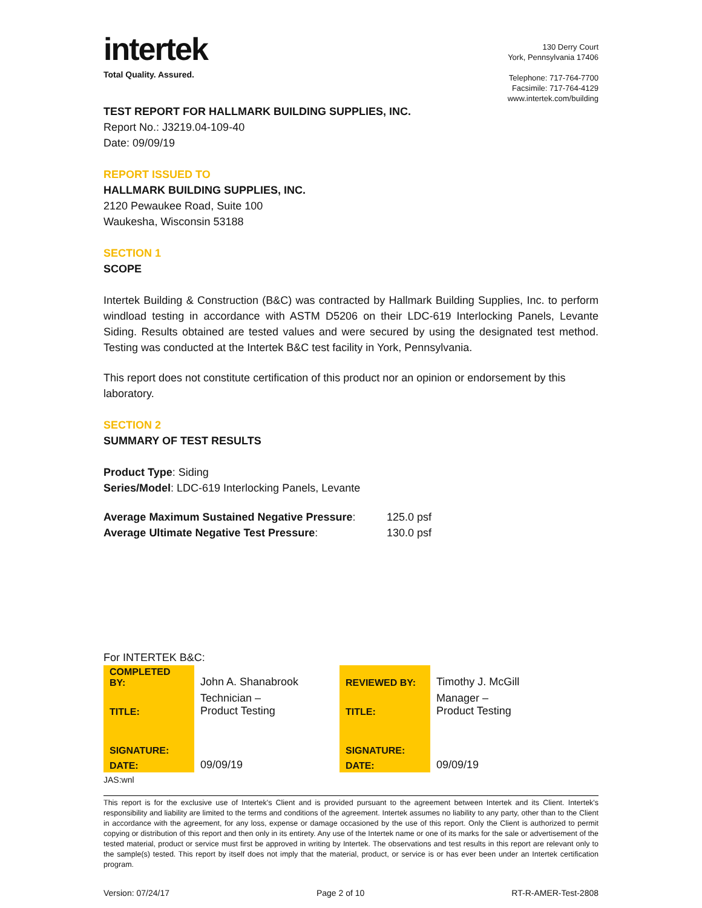intertek
Total Quality. Assured.
130 Derry Court
York, Pennsylvania 17406
Telephone: 717-764-7700
Facsimile: 717-764-4129
www.intertek.com/building
TEST REPORT FOR HALLMARK BUILDING SUPPLIES, INC.
Report No.: J3219.04-109-40
Date: 09/09/19
REPORT ISSUED TO
HALLMARK BUILDING SUPPLIES, INC.
2120 Pewaukee Road, Suite 100
Waukesha, Wisconsin 53188
SECTION 1
SCOPE
Intertek Building & Construction (B&C) was contracted by Hallmark Building Supplies, Inc. to perform windload testing in accordance with ASTM D5206 on their LDC-619 Interlocking Panels, Levante Siding. Results obtained are tested values and were secured by using the designated test method. Testing was conducted at the Intertek B&C test facility in York, Pennsylvania.
This report does not constitute certification of this product nor an opinion or endorsement by this laboratory.
SECTION 2
SUMMARY OF TEST RESULTS
Product Type: Siding
Series/Model: LDC-619 Interlocking Panels, Levante
| Average Maximum Sustained Negative Pressure : | 125.0 psf |
| Average Ultimate Negative Test Pressure : | 130.0 psf |
For INTERTEK B&C:
| COMPLETED BY: | John A. Shanabrook | REVIEWED BY: | Timothy J. McGill |
| TITLE: | Technician – Product Testing | TITLE: | Manager – Product Testing |
| SIGNATURE: | | SIGNATURE: | |
| DATE: | 09/09/19 | DATE: | 09/09/19 |
JAS:wnl
This report is for the exclusive use of Intertek's Client and is provided pursuant to the agreement between Intertek and its Client. Intertek's responsibility and liability are limited to the terms and conditions of the agreement. Intertek assumes no liability to any party, other than to the Client in accordance with the agreement, for any loss, expense or damage occasioned by the use of this report. Only the Client is authorized to permit copying or distribution of this report and then only in its entirety. Any use of the Intertek name or one of its marks for the sale or advertisement of the tested material, product or service must first be approved in writing by Intertek. The observations and test results in this report are relevant only to the sample(s) tested. This report by itself does not imply that the material, product, or service is or has ever been under an Intertek certification program.
Version: 07/24/17 Page 2 of 10 RT-R-AMER-Test-2808